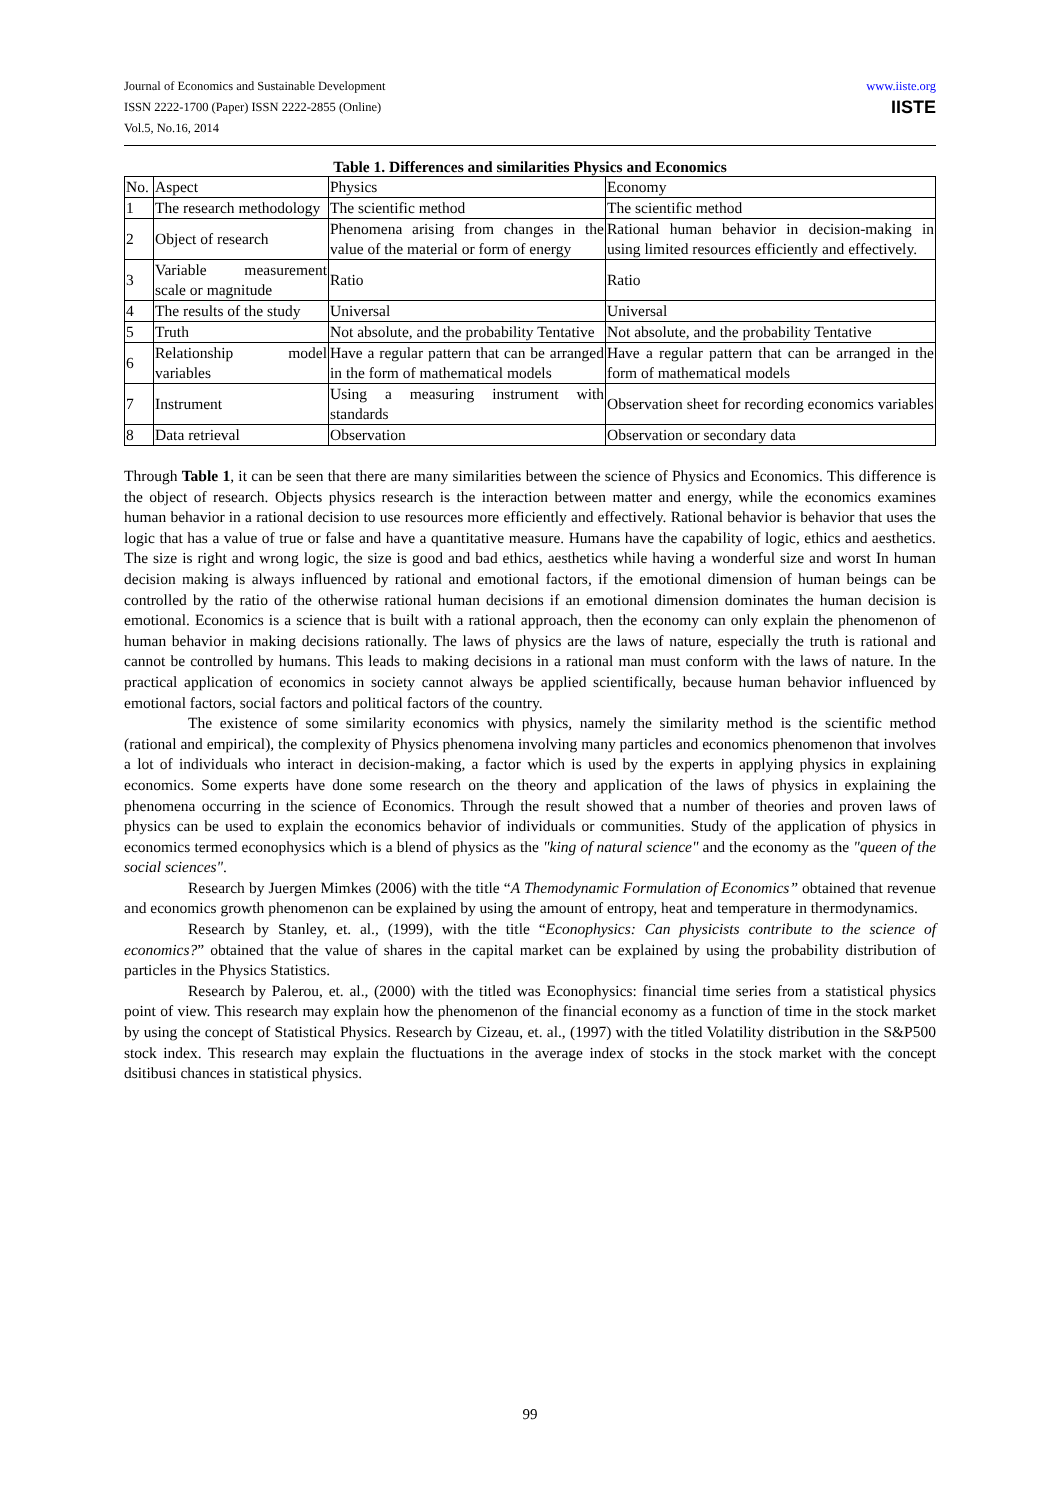Journal of Economics and Sustainable Development
ISSN 2222-1700 (Paper) ISSN 2222-2855 (Online)
Vol.5, No.16, 2014
www.iiste.org
IISTE
Table 1. Differences and similarities Physics and Economics
| No. | Aspect | Physics | Economy |
| 1 | The research methodology | The scientific method | The scientific method |
| 2 | Object of research | Phenomena arising from changes in the value of the material or form of energy | Rational human behavior in decision-making in using limited resources efficiently and effectively. |
| 3 | Variable measurement scale or magnitude | Ratio | Ratio |
| 4 | The results of the study | Universal | Universal |
| 5 | Truth | Not absolute, and the probability Tentative | Not absolute, and the probability Tentative |
| 6 | Relationship model variables | Have a regular pattern that can be arranged in the form of mathematical models | Have a regular pattern that can be arranged in the form of mathematical models |
| 7 | Instrument | Using a measuring instrument with standards | Observation sheet for recording economics variables |
| 8 | Data retrieval | Observation | Observation or secondary data |
Through Table 1, it can be seen that there are many similarities between the science of Physics and Economics. This difference is the object of research. Objects physics research is the interaction between matter and energy, while the economics examines human behavior in a rational decision to use resources more efficiently and effectively. Rational behavior is behavior that uses the logic that has a value of true or false and have a quantitative measure. Humans have the capability of logic, ethics and aesthetics. The size is right and wrong logic, the size is good and bad ethics, aesthetics while having a wonderful size and worst In human decision making is always influenced by rational and emotional factors, if the emotional dimension of human beings can be controlled by the ratio of the otherwise rational human decisions if an emotional dimension dominates the human decision is emotional. Economics is a science that is built with a rational approach, then the economy can only explain the phenomenon of human behavior in making decisions rationally. The laws of physics are the laws of nature, especially the truth is rational and cannot be controlled by humans. This leads to making decisions in a rational man must conform with the laws of nature. In the practical application of economics in society cannot always be applied scientifically, because human behavior influenced by emotional factors, social factors and political factors of the country.
The existence of some similarity economics with physics, namely the similarity method is the scientific method (rational and empirical), the complexity of Physics phenomena involving many particles and economics phenomenon that involves a lot of individuals who interact in decision-making, a factor which is used by the experts in applying physics in explaining economics. Some experts have done some research on the theory and application of the laws of physics in explaining the phenomena occurring in the science of Economics. Through the result showed that a number of theories and proven laws of physics can be used to explain the economics behavior of individuals or communities. Study of the application of physics in economics termed econophysics which is a blend of physics as the "king of natural science" and the economy as the "queen of the social sciences".
Research by Juergen Mimkes (2006) with the title “A Themodynamic Formulation of Economics” obtained that revenue and economics growth phenomenon can be explained by using the amount of entropy, heat and temperature in thermodynamics.
Research by Stanley, et. al., (1999), with the title “Econophysics: Can physicists contribute to the science of economics?” obtained that the value of shares in the capital market can be explained by using the probability distribution of particles in the Physics Statistics.
Research by Palerou, et. al., (2000) with the titled was Econophysics: financial time series from a statistical physics point of view. This research may explain how the phenomenon of the financial economy as a function of time in the stock market by using the concept of Statistical Physics. Research by Cizeau, et. al., (1997) with the titled Volatility distribution in the S&P500 stock index. This research may explain the fluctuations in the average index of stocks in the stock market with the concept dsitibusi chances in statistical physics.
99